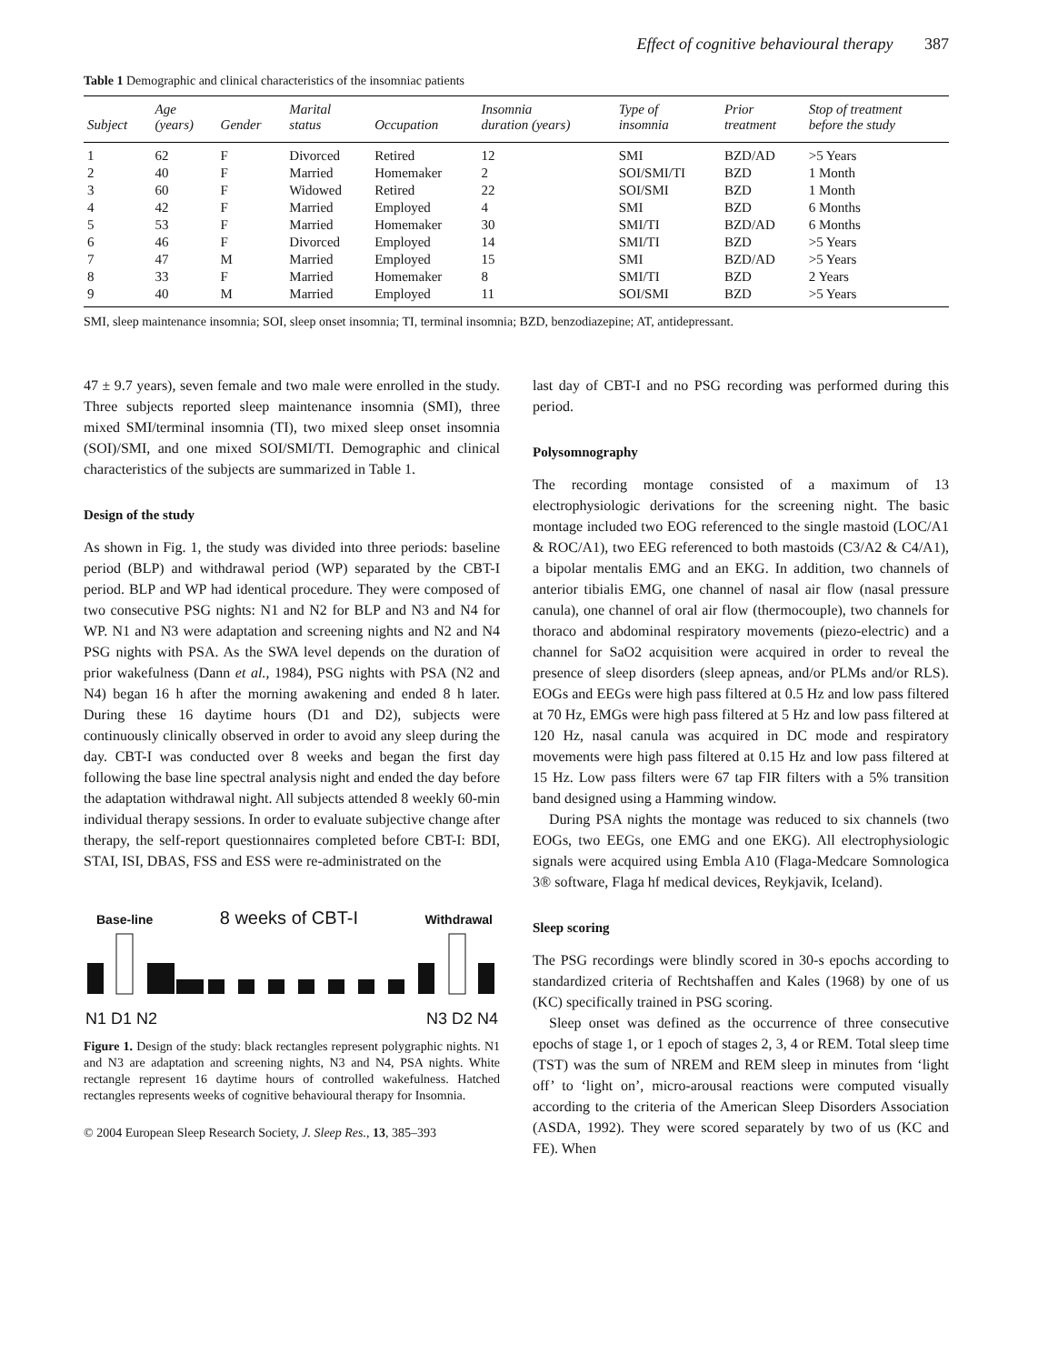Effect of cognitive behavioural therapy 387
Table 1 Demographic and clinical characteristics of the insomniac patients
| Subject | Age (years) | Gender | Marital status | Occupation | Insomnia duration (years) | Type of insomnia | Prior treatment | Stop of treatment before the study |
| --- | --- | --- | --- | --- | --- | --- | --- | --- |
| 1 | 62 | F | Divorced | Retired | 12 | SMI | BZD/AD | >5 Years |
| 2 | 40 | F | Married | Homemaker | 2 | SOI/SMI/TI | BZD | 1 Month |
| 3 | 60 | F | Widowed | Retired | 22 | SOI/SMI | BZD | 1 Month |
| 4 | 42 | F | Married | Employed | 4 | SMI | BZD | 6 Months |
| 5 | 53 | F | Married | Homemaker | 30 | SMI/TI | BZD/AD | 6 Months |
| 6 | 46 | F | Divorced | Employed | 14 | SMI/TI | BZD | >5 Years |
| 7 | 47 | M | Married | Employed | 15 | SMI | BZD/AD | >5 Years |
| 8 | 33 | F | Married | Homemaker | 8 | SMI/TI | BZD | 2 Years |
| 9 | 40 | M | Married | Employed | 11 | SOI/SMI | BZD | >5 Years |
SMI, sleep maintenance insomnia; SOI, sleep onset insomnia; TI, terminal insomnia; BZD, benzodiazepine; AT, antidepressant.
47 ± 9.7 years), seven female and two male were enrolled in the study. Three subjects reported sleep maintenance insomnia (SMI), three mixed SMI/terminal insomnia (TI), two mixed sleep onset insomnia (SOI)/SMI, and one mixed SOI/SMI/TI. Demographic and clinical characteristics of the subjects are summarized in Table 1.
Design of the study
As shown in Fig. 1, the study was divided into three periods: baseline period (BLP) and withdrawal period (WP) separated by the CBT-I period. BLP and WP had identical procedure. They were composed of two consecutive PSG nights: N1 and N2 for BLP and N3 and N4 for WP. N1 and N3 were adaptation and screening nights and N2 and N4 PSG nights with PSA. As the SWA level depends on the duration of prior wakefulness (Dann et al., 1984), PSG nights with PSA (N2 and N4) began 16 h after the morning awakening and ended 8 h later. During these 16 daytime hours (D1 and D2), subjects were continuously clinically observed in order to avoid any sleep during the day. CBT-I was conducted over 8 weeks and began the first day following the base line spectral analysis night and ended the day before the adaptation withdrawal night. All subjects attended 8 weekly 60-min individual therapy sessions. In order to evaluate subjective change after therapy, the self-report questionnaires completed before CBT-I: BDI, STAI, ISI, DBAS, FSS and ESS were re-administrated on the
Base-line 8 weeks of CBT-I Withdrawal
N1 D1 N2 N3 D2 N4
Figure 1. Design of the study: black rectangles represent polygraphic nights. N1 and N3 are adaptation and screening nights, N3 and N4, PSA nights. White rectangle represent 16 daytime hours of controlled wakefulness. Hatched rectangles represents weeks of cognitive behavioural therapy for Insomnia.
© 2004 European Sleep Research Society, J. Sleep Res., 13, 385–393
last day of CBT-I and no PSG recording was performed during this period.
Polysomnography
The recording montage consisted of a maximum of 13 electrophysiologic derivations for the screening night. The basic montage included two EOG referenced to the single mastoid (LOC/A1 & ROC/A1), two EEG referenced to both mastoids (C3/A2 & C4/A1), a bipolar mentalis EMG and an EKG. In addition, two channels of anterior tibialis EMG, one channel of nasal air flow (nasal pressure canula), one channel of oral air flow (thermocouple), two channels for thoraco and abdominal respiratory movements (piezo-electric) and a channel for SaO2 acquisition were acquired in order to reveal the presence of sleep disorders (sleep apneas, and/or PLMs and/or RLS). EOGs and EEGs were high pass filtered at 0.5 Hz and low pass filtered at 70 Hz, EMGs were high pass filtered at 5 Hz and low pass filtered at 120 Hz, nasal canula was acquired in DC mode and respiratory movements were high pass filtered at 0.15 Hz and low pass filtered at 15 Hz. Low pass filters were 67 tap FIR filters with a 5% transition band designed using a Hamming window.
During PSA nights the montage was reduced to six channels (two EOGs, two EEGs, one EMG and one EKG). All electrophysiologic signals were acquired using Embla A10 (Flaga-Medcare Somnologica 3® software, Flaga hf medical devices, Reykjavik, Iceland).
Sleep scoring
The PSG recordings were blindly scored in 30-s epochs according to standardized criteria of Rechtshaffen and Kales (1968) by one of us (KC) specifically trained in PSG scoring.
Sleep onset was defined as the occurrence of three consecutive epochs of stage 1, or 1 epoch of stages 2, 3, 4 or REM. Total sleep time (TST) was the sum of NREM and REM sleep in minutes from ‘light off’ to ‘light on’, micro-arousal reactions were computed visually according to the criteria of the American Sleep Disorders Association (ASDA, 1992). They were scored separately by two of us (KC and FE). When